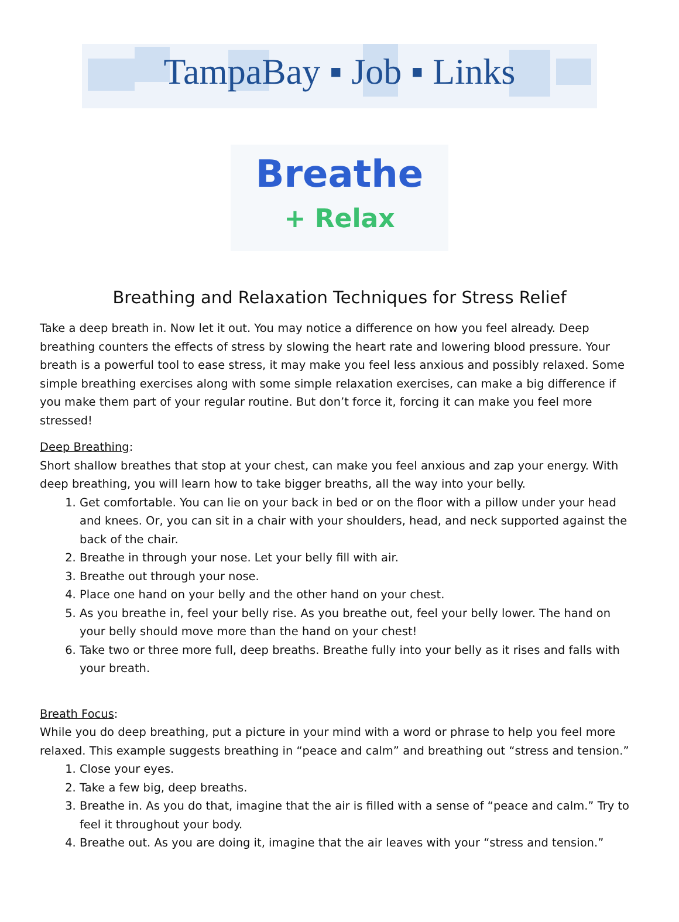TampaBay ▪ Job ▪ Links
Breathe
+ Relax
Breathing and Relaxation Techniques for Stress Relief
Take a deep breath in. Now let it out. You may notice a difference on how you feel already. Deep breathing counters the effects of stress by slowing the heart rate and lowering blood pressure. Your breath is a powerful tool to ease stress, it may make you feel less anxious and possibly relaxed. Some simple breathing exercises along with some simple relaxation exercises, can make a big difference if you make them part of your regular routine. But don’t force it, forcing it can make you feel more stressed!
Deep Breathing:
Short shallow breathes that stop at your chest, can make you feel anxious and zap your energy. With deep breathing, you will learn how to take bigger breaths, all the way into your belly.
1. Get comfortable. You can lie on your back in bed or on the floor with a pillow under your head and knees. Or, you can sit in a chair with your shoulders, head, and neck supported against the back of the chair.
2. Breathe in through your nose. Let your belly fill with air.
3. Breathe out through your nose.
4. Place one hand on your belly and the other hand on your chest.
5. As you breathe in, feel your belly rise. As you breathe out, feel your belly lower. The hand on your belly should move more than the hand on your chest!
6. Take two or three more full, deep breaths. Breathe fully into your belly as it rises and falls with your breath.
Breath Focus:
While you do deep breathing, put a picture in your mind with a word or phrase to help you feel more relaxed. This example suggests breathing in “peace and calm” and breathing out “stress and tension.”
1. Close your eyes.
2. Take a few big, deep breaths.
3. Breathe in. As you do that, imagine that the air is filled with a sense of “peace and calm.” Try to feel it throughout your body.
4. Breathe out. As you are doing it, imagine that the air leaves with your “stress and tension.”